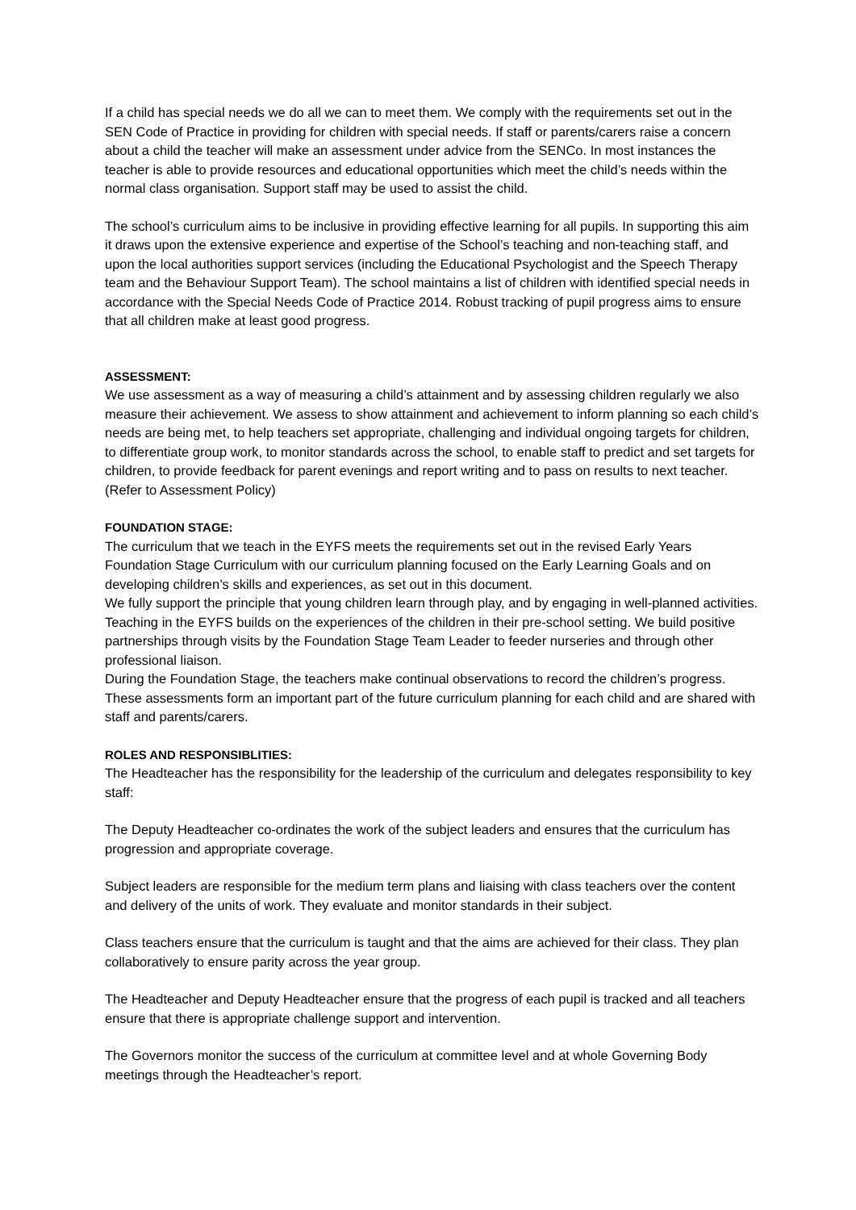If a child has special needs we do all we can to meet them. We comply with the requirements set out in the SEN Code of Practice in providing for children with special needs. If staff or parents/carers raise a concern about a child the teacher will make an assessment under advice from the SENCo. In most instances the teacher is able to provide resources and educational opportunities which meet the child’s needs within the normal class organisation. Support staff may be used to assist the child.
The school’s curriculum aims to be inclusive in providing effective learning for all pupils. In supporting this aim it draws upon the extensive experience and expertise of the School’s teaching and non-teaching staff, and upon the local authorities support services (including the Educational Psychologist and the Speech Therapy team and the Behaviour Support Team). The school maintains a list of children with identified special needs in accordance with the Special Needs Code of Practice 2014. Robust tracking of pupil progress aims to ensure that all children make at least good progress.
ASSESSMENT:
We use assessment as a way of measuring a child’s attainment and by assessing children regularly we also measure their achievement. We assess to show attainment and achievement to inform planning so each child’s needs are being met, to help teachers set appropriate, challenging and individual ongoing targets for children, to differentiate group work, to monitor standards across the school, to enable staff to predict and set targets for children, to provide feedback for parent evenings and report writing and to pass on results to next teacher. (Refer to Assessment Policy)
FOUNDATION STAGE:
The curriculum that we teach in the EYFS meets the requirements set out in the revised Early Years Foundation Stage Curriculum with our curriculum planning focused on the Early Learning Goals and on developing children’s skills and experiences, as set out in this document.
We fully support the principle that young children learn through play, and by engaging in well-planned activities. Teaching in the EYFS builds on the experiences of the children in their pre-school setting. We build positive partnerships through visits by the Foundation Stage Team Leader to feeder nurseries and through other professional liaison.
During the Foundation Stage, the teachers make continual observations to record the children’s progress. These assessments form an important part of the future curriculum planning for each child and are shared with staff and parents/carers.
ROLES AND RESPONSIBLITIES:
The Headteacher has the responsibility for the leadership of the curriculum and delegates responsibility to key staff:
The Deputy Headteacher co-ordinates the work of the subject leaders and ensures that the curriculum has progression and appropriate coverage.
Subject leaders are responsible for the medium term plans and liaising with class teachers over the content and delivery of the units of work. They evaluate and monitor standards in their subject.
Class teachers ensure that the curriculum is taught and that the aims are achieved for their class. They plan collaboratively to ensure parity across the year group.
The Headteacher and Deputy Headteacher ensure that the progress of each pupil is tracked and all teachers ensure that there is appropriate challenge support and intervention.
The Governors monitor the success of the curriculum at committee level and at whole Governing Body meetings through the Headteacher’s report.